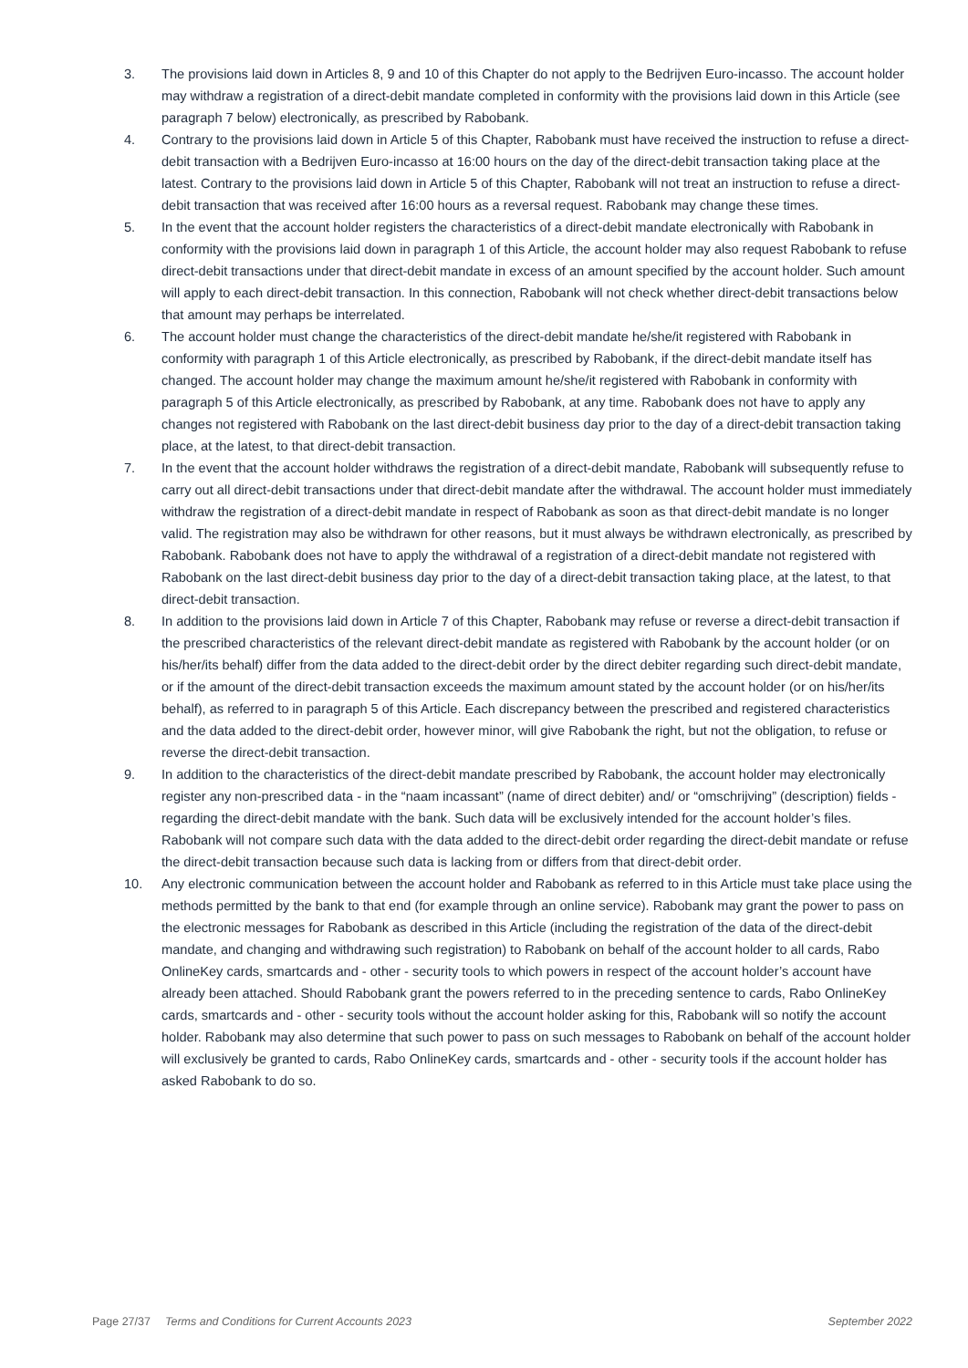3. The provisions laid down in Articles 8, 9 and 10 of this Chapter do not apply to the Bedrijven Euro-incasso. The account holder may withdraw a registration of a direct-debit mandate completed in conformity with the provisions laid down in this Article (see paragraph 7 below) electronically, as prescribed by Rabobank.
4. Contrary to the provisions laid down in Article 5 of this Chapter, Rabobank must have received the instruction to refuse a direct-debit transaction with a Bedrijven Euro-incasso at 16:00 hours on the day of the direct-debit transaction taking place at the latest. Contrary to the provisions laid down in Article 5 of this Chapter, Rabobank will not treat an instruction to refuse a direct-debit transaction that was received after 16:00 hours as a reversal request. Rabobank may change these times.
5. In the event that the account holder registers the characteristics of a direct-debit mandate electronically with Rabobank in conformity with the provisions laid down in paragraph 1 of this Article, the account holder may also request Rabobank to refuse direct-debit transactions under that direct-debit mandate in excess of an amount specified by the account holder. Such amount will apply to each direct-debit transaction. In this connection, Rabobank will not check whether direct-debit transactions below that amount may perhaps be interrelated.
6. The account holder must change the characteristics of the direct-debit mandate he/she/it registered with Rabobank in conformity with paragraph 1 of this Article electronically, as prescribed by Rabobank, if the direct-debit mandate itself has changed. The account holder may change the maximum amount he/she/it registered with Rabobank in conformity with paragraph 5 of this Article electronically, as prescribed by Rabobank, at any time. Rabobank does not have to apply any changes not registered with Rabobank on the last direct-debit business day prior to the day of a direct-debit transaction taking place, at the latest, to that direct-debit transaction.
7. In the event that the account holder withdraws the registration of a direct-debit mandate, Rabobank will subsequently refuse to carry out all direct-debit transactions under that direct-debit mandate after the withdrawal. The account holder must immediately withdraw the registration of a direct-debit mandate in respect of Rabobank as soon as that direct-debit mandate is no longer valid. The registration may also be withdrawn for other reasons, but it must always be withdrawn electronically, as prescribed by Rabobank. Rabobank does not have to apply the withdrawal of a registration of a direct-debit mandate not registered with Rabobank on the last direct-debit business day prior to the day of a direct-debit transaction taking place, at the latest, to that direct-debit transaction.
8. In addition to the provisions laid down in Article 7 of this Chapter, Rabobank may refuse or reverse a direct-debit transaction if the prescribed characteristics of the relevant direct-debit mandate as registered with Rabobank by the account holder (or on his/her/its behalf) differ from the data added to the direct-debit order by the direct debiter regarding such direct-debit mandate, or if the amount of the direct-debit transaction exceeds the maximum amount stated by the account holder (or on his/her/its behalf), as referred to in paragraph 5 of this Article. Each discrepancy between the prescribed and registered characteristics and the data added to the direct-debit order, however minor, will give Rabobank the right, but not the obligation, to refuse or reverse the direct-debit transaction.
9. In addition to the characteristics of the direct-debit mandate prescribed by Rabobank, the account holder may electronically register any non-prescribed data - in the “naam incassant” (name of direct debiter) and/ or “omschrijving” (description) fields - regarding the direct-debit mandate with the bank. Such data will be exclusively intended for the account holder’s files. Rabobank will not compare such data with the data added to the direct-debit order regarding the direct-debit mandate or refuse the direct-debit transaction because such data is lacking from or differs from that direct-debit order.
10. Any electronic communication between the account holder and Rabobank as referred to in this Article must take place using the methods permitted by the bank to that end (for example through an online service). Rabobank may grant the power to pass on the electronic messages for Rabobank as described in this Article (including the registration of the data of the direct-debit mandate, and changing and withdrawing such registration) to Rabobank on behalf of the account holder to all cards, Rabo OnlineKey cards, smartcards and - other - security tools to which powers in respect of the account holder’s account have already been attached. Should Rabobank grant the powers referred to in the preceding sentence to cards, Rabo OnlineKey cards, smartcards and - other - security tools without the account holder asking for this, Rabobank will so notify the account holder. Rabobank may also determine that such power to pass on such messages to Rabobank on behalf of the account holder will exclusively be granted to cards, Rabo OnlineKey cards, smartcards and - other - security tools if the account holder has asked Rabobank to do so.
Page 27/37 Terms and Conditions for Current Accounts 2023 September 2022